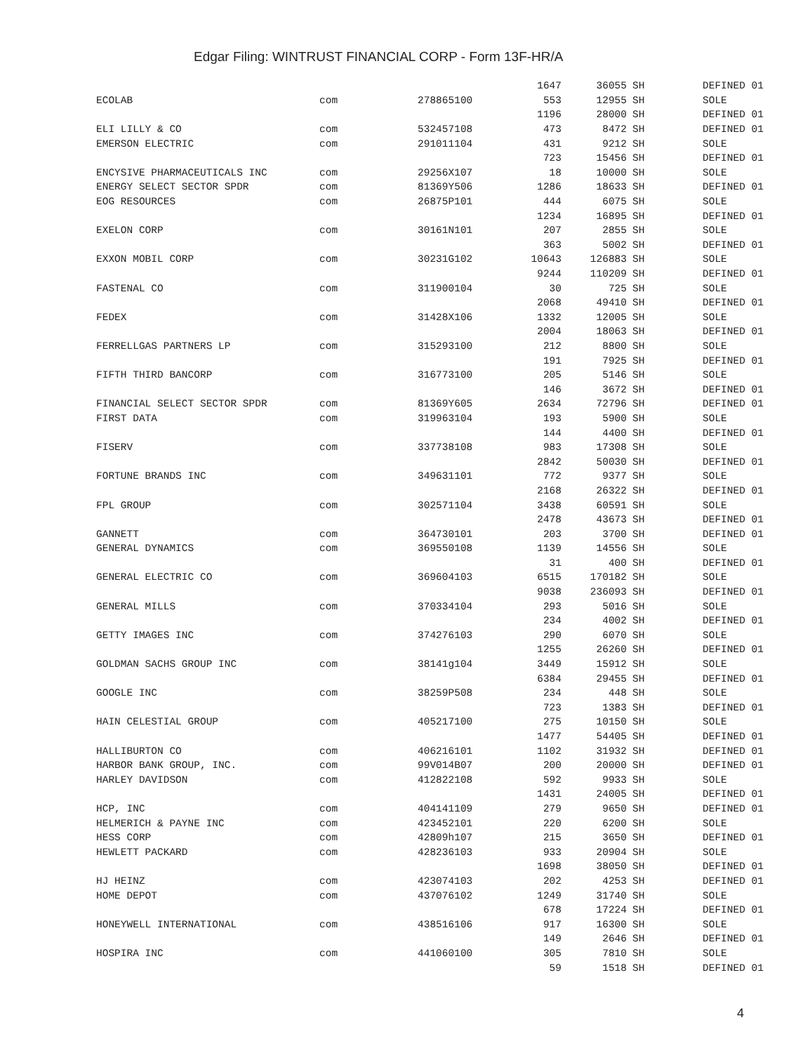Edgar Filing: WINTRUST FINANCIAL CORP - Form 13F-HR/A
| | | | 1647 | 36055 | SH | DEFINED 01 |
| ECOLAB | com | 278865100 | 553 | 12955 | SH | SOLE |
| | | | 1196 | 28000 | SH | DEFINED 01 |
| ELI LILLY & CO | com | 532457108 | 473 | 8472 | SH | DEFINED 01 |
| EMERSON ELECTRIC | com | 291011104 | 431 | 9212 | SH | SOLE |
| | | | 723 | 15456 | SH | DEFINED 01 |
| ENCYSIVE PHARMACEUTICALS INC | com | 29256X107 | 18 | 10000 | SH | SOLE |
| ENERGY SELECT SECTOR SPDR | com | 81369Y506 | 1286 | 18633 | SH | DEFINED 01 |
| EOG RESOURCES | com | 26875P101 | 444 | 6075 | SH | SOLE |
| | | | 1234 | 16895 | SH | DEFINED 01 |
| EXELON CORP | com | 30161N101 | 207 | 2855 | SH | SOLE |
| | | | 363 | 5002 | SH | DEFINED 01 |
| EXXON MOBIL CORP | com | 30231G102 | 10643 | 126883 | SH | SOLE |
| | | | 9244 | 110209 | SH | DEFINED 01 |
| FASTENAL CO | com | 311900104 | 30 | 725 | SH | SOLE |
| | | | 2068 | 49410 | SH | DEFINED 01 |
| FEDEX | com | 31428X106 | 1332 | 12005 | SH | SOLE |
| | | | 2004 | 18063 | SH | DEFINED 01 |
| FERRELLGAS PARTNERS LP | com | 315293100 | 212 | 8800 | SH | SOLE |
| | | | 191 | 7925 | SH | DEFINED 01 |
| FIFTH THIRD BANCORP | com | 316773100 | 205 | 5146 | SH | SOLE |
| | | | 146 | 3672 | SH | DEFINED 01 |
| FINANCIAL SELECT SECTOR SPDR | com | 81369Y605 | 2634 | 72796 | SH | DEFINED 01 |
| FIRST DATA | com | 319963104 | 193 | 5900 | SH | SOLE |
| | | | 144 | 4400 | SH | DEFINED 01 |
| FISERV | com | 337738108 | 983 | 17308 | SH | SOLE |
| | | | 2842 | 50030 | SH | DEFINED 01 |
| FORTUNE BRANDS INC | com | 349631101 | 772 | 9377 | SH | SOLE |
| | | | 2168 | 26322 | SH | DEFINED 01 |
| FPL GROUP | com | 302571104 | 3438 | 60591 | SH | SOLE |
| | | | 2478 | 43673 | SH | DEFINED 01 |
| GANNETT | com | 364730101 | 203 | 3700 | SH | DEFINED 01 |
| GENERAL DYNAMICS | com | 369550108 | 1139 | 14556 | SH | SOLE |
| | | | 31 | 400 | SH | DEFINED 01 |
| GENERAL ELECTRIC CO | com | 369604103 | 6515 | 170182 | SH | SOLE |
| | | | 9038 | 236093 | SH | DEFINED 01 |
| GENERAL MILLS | com | 370334104 | 293 | 5016 | SH | SOLE |
| | | | 234 | 4002 | SH | DEFINED 01 |
| GETTY IMAGES INC | com | 374276103 | 290 | 6070 | SH | SOLE |
| | | | 1255 | 26260 | SH | DEFINED 01 |
| GOLDMAN SACHS GROUP INC | com | 38141g104 | 3449 | 15912 | SH | SOLE |
| | | | 6384 | 29455 | SH | DEFINED 01 |
| GOOGLE INC | com | 38259P508 | 234 | 448 | SH | SOLE |
| | | | 723 | 1383 | SH | DEFINED 01 |
| HAIN CELESTIAL GROUP | com | 405217100 | 275 | 10150 | SH | SOLE |
| | | | 1477 | 54405 | SH | DEFINED 01 |
| HALLIBURTON CO | com | 406216101 | 1102 | 31932 | SH | DEFINED 01 |
| HARBOR BANK GROUP, INC. | com | 99V014B07 | 200 | 20000 | SH | DEFINED 01 |
| HARLEY DAVIDSON | com | 412822108 | 592 | 9933 | SH | SOLE |
| | | | 1431 | 24005 | SH | DEFINED 01 |
| HCP, INC | com | 404141109 | 279 | 9650 | SH | DEFINED 01 |
| HELMERICH & PAYNE INC | com | 423452101 | 220 | 6200 | SH | SOLE |
| HESS CORP | com | 42809h107 | 215 | 3650 | SH | DEFINED 01 |
| HEWLETT PACKARD | com | 428236103 | 933 | 20904 | SH | SOLE |
| | | | 1698 | 38050 | SH | DEFINED 01 |
| HJ HEINZ | com | 423074103 | 202 | 4253 | SH | DEFINED 01 |
| HOME DEPOT | com | 437076102 | 1249 | 31740 | SH | SOLE |
| | | | 678 | 17224 | SH | DEFINED 01 |
| HONEYWELL INTERNATIONAL | com | 438516106 | 917 | 16300 | SH | SOLE |
| | | | 149 | 2646 | SH | DEFINED 01 |
| HOSPIRA INC | com | 441060100 | 305 | 7810 | SH | SOLE |
| | | | 59 | 1518 | SH | DEFINED 01 |
4